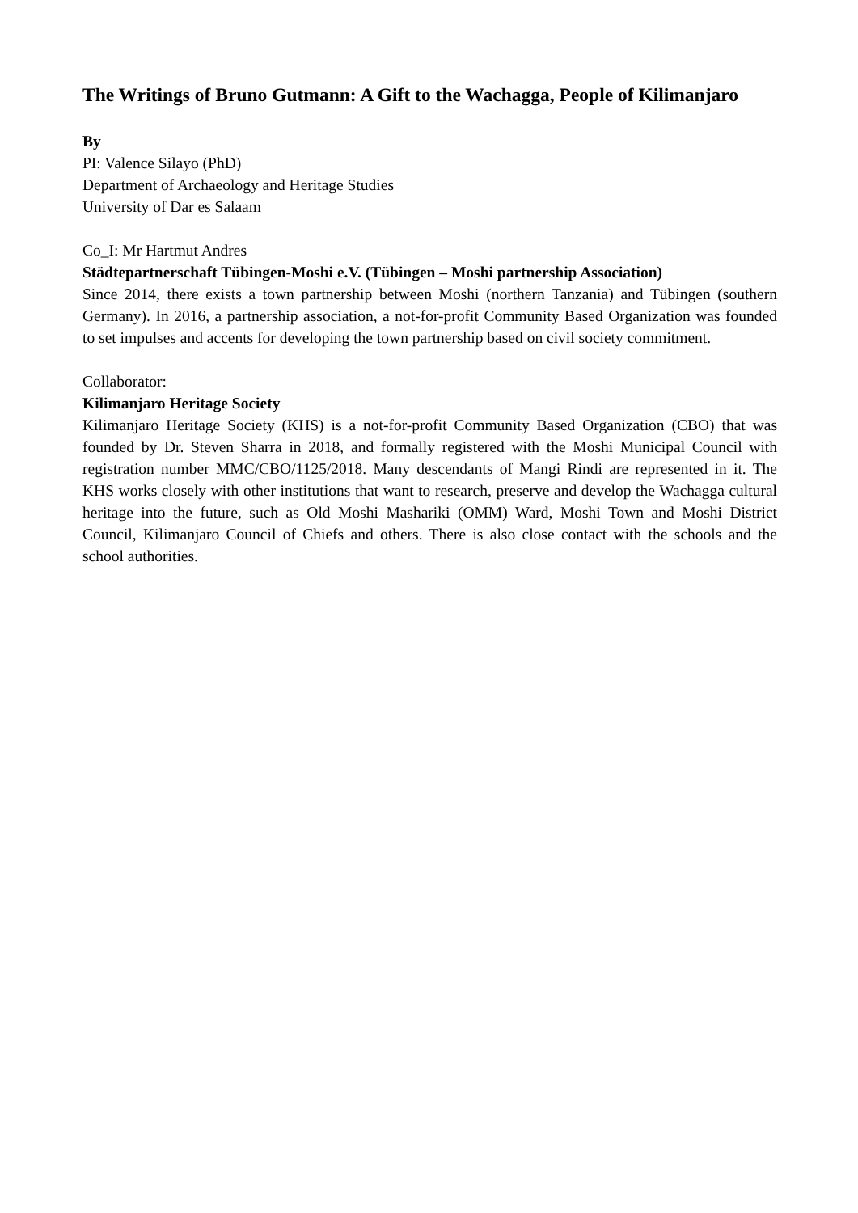The Writings of Bruno Gutmann: A Gift to the Wachagga, People of Kilimanjaro
By
PI: Valence Silayo (PhD)
Department of Archaeology and Heritage Studies
University of Dar es Salaam
Co_I: Mr Hartmut Andres
Städtepartnerschaft Tübingen-Moshi e.V. (Tübingen – Moshi partnership Association)
Since 2014, there exists a town partnership between Moshi (northern Tanzania) and Tübingen (southern Germany). In 2016, a partnership association, a not-for-profit Community Based Organization was founded to set impulses and accents for developing the town partnership based on civil society commitment.
Collaborator:
Kilimanjaro Heritage Society
Kilimanjaro Heritage Society (KHS) is a not-for-profit Community Based Organization (CBO) that was founded by Dr. Steven Sharra in 2018, and formally registered with the Moshi Municipal Council with registration number MMC/CBO/1125/2018. Many descendants of Mangi Rindi are represented in it. The KHS works closely with other institutions that want to research, preserve and develop the Wachagga cultural heritage into the future, such as Old Moshi Mashariki (OMM) Ward, Moshi Town and Moshi District Council, Kilimanjaro Council of Chiefs and others. There is also close contact with the schools and the school authorities.